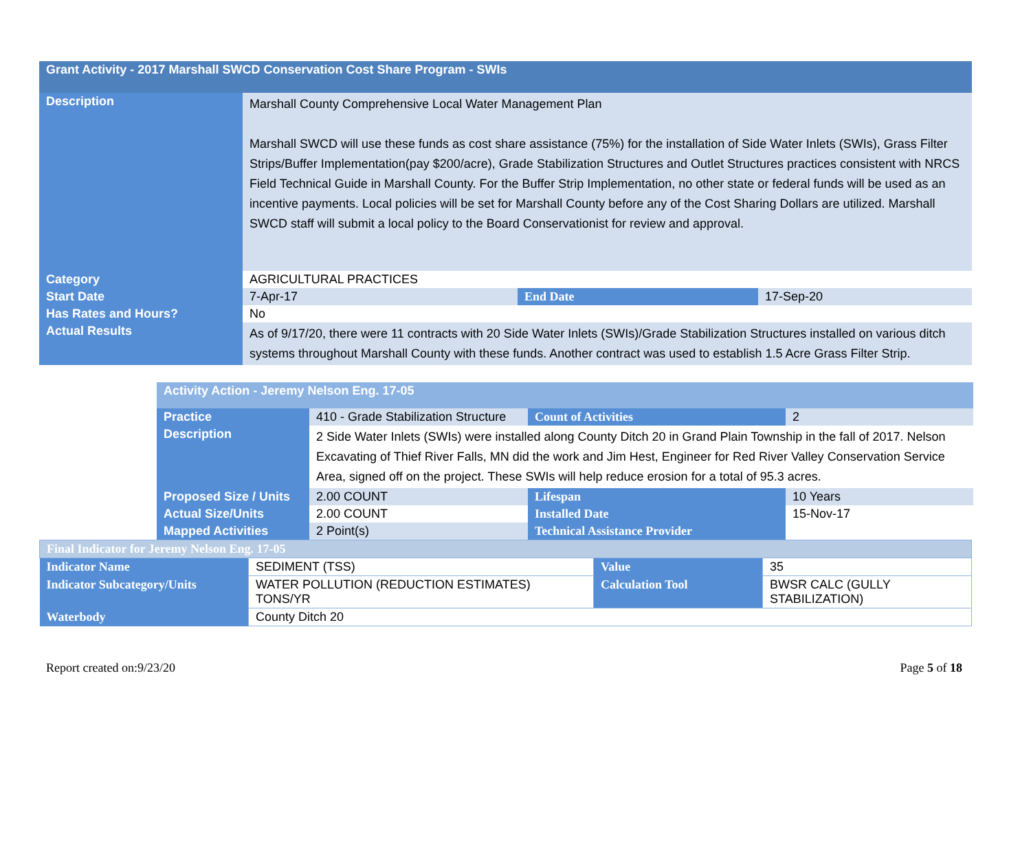| Grant Activity - 2017 Marshall SWCD Conservation Cost Share Program - SWIs | | | |
| Description | Marshall County Comprehensive Local Water Management Plan Marshall SWCD will use these funds as cost share assistance (75%) for the installation of Side Water Inlets (SWIs), Grass Filter Strips/Buffer Implementation(pay $200/acre), Grade Stabilization Structures and Outlet Structures practices consistent with NRCS Field Technical Guide in Marshall County. For the Buffer Strip Implementation, no other state or federal funds will be used as an incentive payments. Local policies will be set for Marshall County before any of the Cost Sharing Dollars are utilized. Marshall SWCD staff will submit a local policy to the Board Conservationist for review and approval. | | |
| Category | AGRICULTURAL PRACTICES | | |
| Start Date | 7-Apr-17 | End Date | 17-Sep-20 |
| Has Rates and Hours? | No | | |
| Actual Results | As of 9/17/20, there were 11 contracts with 20 Side Water Inlets (SWIs)/Grade Stabilization Structures installed on various ditch systems throughout Marshall County with these funds. Another contract was used to establish 1.5 Acre Grass Filter Strip. | | |
| Activity Action - Jeremy Nelson Eng. 17-05 | | | |
| Practice | 410 - Grade Stabilization Structure | Count of Activities | 2 |
| Description | 2 Side Water Inlets (SWIs) were installed along County Ditch 20 in Grand Plain Township in the fall of 2017. Nelson Excavating of Thief River Falls, MN did the work and Jim Hest, Engineer for Red River Valley Conservation Service Area, signed off on the project. These SWIs will help reduce erosion for a total of 95.3 acres. | | |
| Proposed Size / Units | 2.00 COUNT | Lifespan | 10 Years |
| Actual Size/Units | 2.00 COUNT | Installed Date | 15-Nov-17 |
| Mapped Activities | 2 Point(s) | Technical Assistance Provider | |
| Final Indicator for Jeremy Nelson Eng. 17-05 | | | |
| Indicator Name | SEDIMENT (TSS) | Value | 35 |
| Indicator Subcategory/Units | WATER POLLUTION (REDUCTION ESTIMATES) TONS/YR | Calculation Tool | BWSR CALC (GULLY STABILIZATION) |
| Waterbody | County Ditch 20 | | |
Report created on:9/23/20 Page 5 of 18